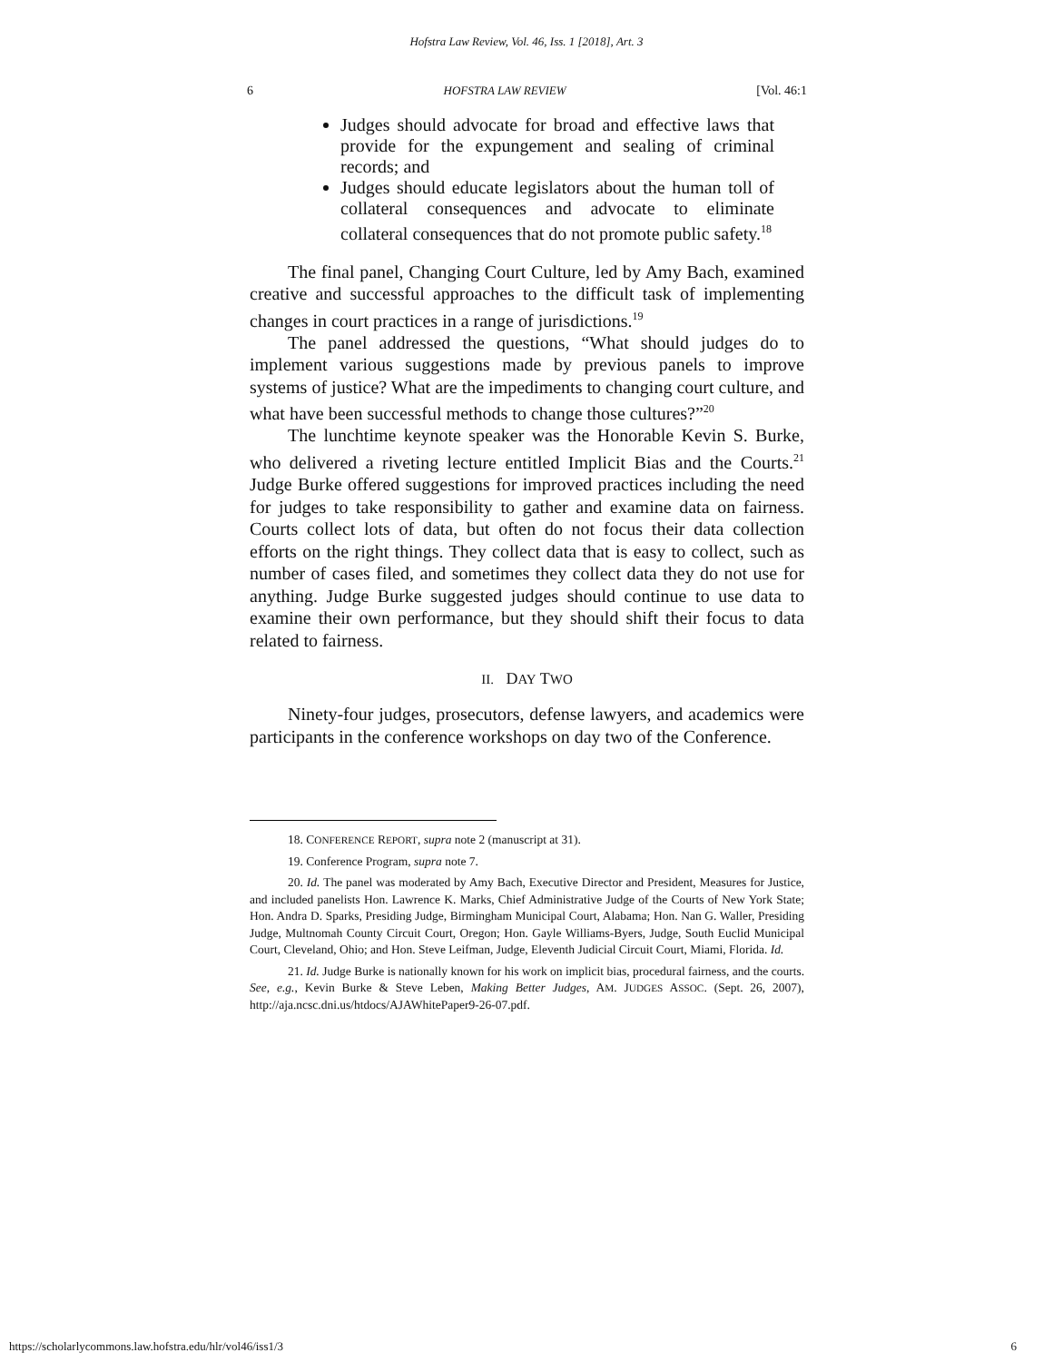Hofstra Law Review, Vol. 46, Iss. 1 [2018], Art. 3
6 HOFSTRA LAW REVIEW [Vol. 46:1
Judges should advocate for broad and effective laws that provide for the expungement and sealing of criminal records; and
Judges should educate legislators about the human toll of collateral consequences and advocate to eliminate collateral consequences that do not promote public safety.<sup>18</sup>
The final panel, Changing Court Culture, led by Amy Bach, examined creative and successful approaches to the difficult task of implementing changes in court practices in a range of jurisdictions.<sup>19</sup>
The panel addressed the questions, “What should judges do to implement various suggestions made by previous panels to improve systems of justice? What are the impediments to changing court culture, and what have been successful methods to change those cultures?”<sup>20</sup>
The lunchtime keynote speaker was the Honorable Kevin S. Burke, who delivered a riveting lecture entitled Implicit Bias and the Courts.<sup>21</sup> Judge Burke offered suggestions for improved practices including the need for judges to take responsibility to gather and examine data on fairness. Courts collect lots of data, but often do not focus their data collection efforts on the right things. They collect data that is easy to collect, such as number of cases filed, and sometimes they collect data they do not use for anything. Judge Burke suggested judges should continue to use data to examine their own performance, but they should shift their focus to data related to fairness.
II. DAY TWO
Ninety-four judges, prosecutors, defense lawyers, and academics were participants in the conference workshops on day two of the Conference.
18. CONFERENCE REPORT, supra note 2 (manuscript at 31).
19. Conference Program, supra note 7.
20. Id. The panel was moderated by Amy Bach, Executive Director and President, Measures for Justice, and included panelists Hon. Lawrence K. Marks, Chief Administrative Judge of the Courts of New York State; Hon. Andra D. Sparks, Presiding Judge, Birmingham Municipal Court, Alabama; Hon. Nan G. Waller, Presiding Judge, Multnomah County Circuit Court, Oregon; Hon. Gayle Williams-Byers, Judge, South Euclid Municipal Court, Cleveland, Ohio; and Hon. Steve Leifman, Judge, Eleventh Judicial Circuit Court, Miami, Florida. Id.
21. Id. Judge Burke is nationally known for his work on implicit bias, procedural fairness, and the courts. See, e.g., Kevin Burke & Steve Leben, Making Better Judges, AM. JUDGES ASSOC. (Sept. 26, 2007), http://aja.ncsc.dni.us/htdocs/AJAWhitePaper9-26-07.pdf.
https://scholarlycommons.law.hofstra.edu/hlr/vol46/iss1/3 6